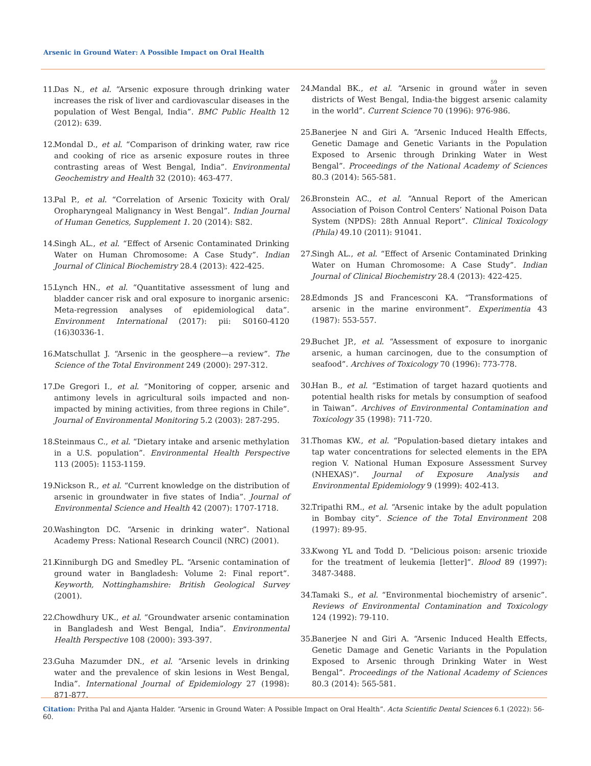Arsenic in Ground Water: A Possible Impact on Oral Health
11. Das N., et al. “Arsenic exposure through drinking water increases the risk of liver and cardiovascular diseases in the population of West Bengal, India”. BMC Public Health 12 (2012): 639.
12. Mondal D., et al. “Comparison of drinking water, raw rice and cooking of rice as arsenic exposure routes in three contrasting areas of West Bengal, India”. Environmental Geochemistry and Health 32 (2010): 463-477.
13. Pal P., et al. “Correlation of Arsenic Toxicity with Oral/ Oropharyngeal Malignancy in West Bengal”. Indian Journal of Human Genetics, Supplement 1. 20 (2014): S82.
14. Singh AL., et al. “Effect of Arsenic Contaminated Drinking Water on Human Chromosome: A Case Study”. Indian Journal of Clinical Biochemistry 28.4 (2013): 422-425.
15. Lynch HN., et al. “Quantitative assessment of lung and bladder cancer risk and oral exposure to inorganic arsenic: Meta-regression analyses of epidemiological data”. Environment International (2017): pii: S0160-4120 (16)30336-1.
16. Matschullat J. “Arsenic in the geosphere—a review”. The Science of the Total Environment 249 (2000): 297-312.
17. De Gregori I., et al. “Monitoring of copper, arsenic and antimony levels in agricultural soils impacted and non-impacted by mining activities, from three regions in Chile”. Journal of Environmental Monitoring 5.2 (2003): 287-295.
18. Steinmaus C., et al. “Dietary intake and arsenic methylation in a U.S. population”. Environmental Health Perspective 113 (2005): 1153-1159.
19. Nickson R., et al. “Current knowledge on the distribution of arsenic in groundwater in five states of India”. Journal of Environmental Science and Health 42 (2007): 1707-1718.
20. Washington DC. “Arsenic in drinking water”. National Academy Press: National Research Council (NRC) (2001).
21. Kinniburgh DG and Smedley PL. “Arsenic contamination of ground water in Bangladesh: Volume 2: Final report”. Keyworth, Nottinghamshire: British Geological Survey (2001).
22. Chowdhury UK., et al. “Groundwater arsenic contamination in Bangladesh and West Bengal, India”. Environmental Health Perspective 108 (2000): 393-397.
23. Guha Mazumder DN., et al. “Arsenic levels in drinking water and the prevalence of skin lesions in West Bengal, India”. International Journal of Epidemiology 27 (1998): 871-877.
59
24. Mandal BK., et al. “Arsenic in ground water in seven districts of West Bengal, India-the biggest arsenic calamity in the world”. Current Science 70 (1996): 976-986.
25. Banerjee N and Giri A. “Arsenic Induced Health Effects, Genetic Damage and Genetic Variants in the Population Exposed to Arsenic through Drinking Water in West Bengal”. Proceedings of the National Academy of Sciences 80.3 (2014): 565-581.
26. Bronstein AC., et al. “Annual Report of the American Association of Poison Control Centers’ National Poison Data System (NPDS): 28th Annual Report”. Clinical Toxicology (Phila) 49.10 (2011): 91041.
27. Singh AL., et al. “Effect of Arsenic Contaminated Drinking Water on Human Chromosome: A Case Study”. Indian Journal of Clinical Biochemistry 28.4 (2013): 422-425.
28. Edmonds JS and Francesconi KA. “Transformations of arsenic in the marine environment”. Experimentia 43 (1987): 553-557.
29. Buchet JP., et al. “Assessment of exposure to inorganic arsenic, a human carcinogen, due to the consumption of seafood”. Archives of Toxicology 70 (1996): 773-778.
30. Han B., et al. “Estimation of target hazard quotients and potential health risks for metals by consumption of seafood in Taiwan”. Archives of Environmental Contamination and Toxicology 35 (1998): 711-720.
31. Thomas KW., et al. “Population-based dietary intakes and tap water concentrations for selected elements in the EPA region V. National Human Exposure Assessment Survey (NHEXAS)”. Journal of Exposure Analysis and Environmental Epidemiology 9 (1999): 402-413.
32. Tripathi RM., et al. “Arsenic intake by the adult population in Bombay city”. Science of the Total Environment 208 (1997): 89-95.
33. Kwong YL and Todd D. “Delicious poison: arsenic trioxide for the treatment of leukemia [letter]”. Blood 89 (1997): 3487-3488.
34. Tamaki S., et al. “Environmental biochemistry of arsenic”. Reviews of Environmental Contamination and Toxicology 124 (1992): 79-110.
35. Banerjee N and Giri A. “Arsenic Induced Health Effects, Genetic Damage and Genetic Variants in the Population Exposed to Arsenic through Drinking Water in West Bengal”. Proceedings of the National Academy of Sciences 80.3 (2014): 565-581.
Citation: Pritha Pal and Ajanta Halder. “Arsenic in Ground Water: A Possible Impact on Oral Health”. Acta Scientific Dental Sciences 6.1 (2022): 56-60.